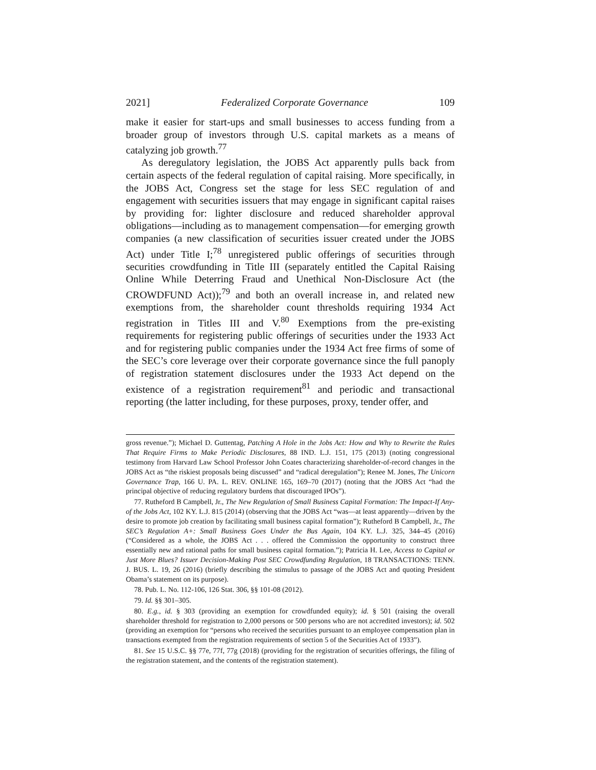2021] Federalized Corporate Governance 109
make it easier for start-ups and small businesses to access funding from a broader group of investors through U.S. capital markets as a means of catalyzing job growth.<sup>77</sup>
As deregulatory legislation, the JOBS Act apparently pulls back from certain aspects of the federal regulation of capital raising. More specifically, in the JOBS Act, Congress set the stage for less SEC regulation of and engagement with securities issuers that may engage in significant capital raises by providing for: lighter disclosure and reduced shareholder approval obligations—including as to management compensation—for emerging growth companies (a new classification of securities issuer created under the JOBS Act) under Title I;<sup>78</sup> unregistered public offerings of securities through securities crowdfunding in Title III (separately entitled the Capital Raising Online While Deterring Fraud and Unethical Non-Disclosure Act (the CROWDFUND Act));<sup>79</sup> and both an overall increase in, and related new exemptions from, the shareholder count thresholds requiring 1934 Act registration in Titles III and V.<sup>80</sup> Exemptions from the pre-existing requirements for registering public offerings of securities under the 1933 Act and for registering public companies under the 1934 Act free firms of some of the SEC’s core leverage over their corporate governance since the full panoply of registration statement disclosures under the 1933 Act depend on the existence of a registration requirement<sup>81</sup> and periodic and transactional reporting (the latter including, for these purposes, proxy, tender offer, and
gross revenue.”); Michael D. Guttentag, Patching A Hole in the Jobs Act: How and Why to Rewrite the Rules That Require Firms to Make Periodic Disclosures, 88 IND. L.J. 151, 175 (2013) (noting congressional testimony from Harvard Law School Professor John Coates characterizing shareholder-of-record changes in the JOBS Act as “the riskiest proposals being discussed” and “radical deregulation”); Renee M. Jones, The Unicorn Governance Trap, 166 U. PA. L. REV. ONLINE 165, 169–70 (2017) (noting that the JOBS Act “had the principal objective of reducing regulatory burdens that discouraged IPOs”).
77. Rutheford B Campbell, Jr., The New Regulation of Small Business Capital Formation: The Impact-If Any-of the Jobs Act, 102 KY. L.J. 815 (2014) (observing that the JOBS Act “was—at least apparently—driven by the desire to promote job creation by facilitating small business capital formation”); Rutheford B Campbell, Jr., The SEC’s Regulation A+: Small Business Goes Under the Bus Again, 104 KY. L.J. 325, 344–45 (2016) (“Considered as a whole, the JOBS Act . . . offered the Commission the opportunity to construct three essentially new and rational paths for small business capital formation.”); Patricia H. Lee, Access to Capital or Just More Blues? Issuer Decision-Making Post SEC Crowdfunding Regulation, 18 TRANSACTIONS: TENN. J. BUS. L. 19, 26 (2016) (briefly describing the stimulus to passage of the JOBS Act and quoting President Obama’s statement on its purpose).
78. Pub. L. No. 112-106, 126 Stat. 306, §§ 101-08 (2012).
79. Id. §§ 301–305.
80. E.g., id. § 303 (providing an exemption for crowdfunded equity); id. § 501 (raising the overall shareholder threshold for registration to 2,000 persons or 500 persons who are not accredited investors); id. 502 (providing an exemption for “persons who received the securities pursuant to an employee compensation plan in transactions exempted from the registration requirements of section 5 of the Securities Act of 1933”).
81. See 15 U.S.C. §§ 77e, 77f, 77g (2018) (providing for the registration of securities offerings, the filing of the registration statement, and the contents of the registration statement).